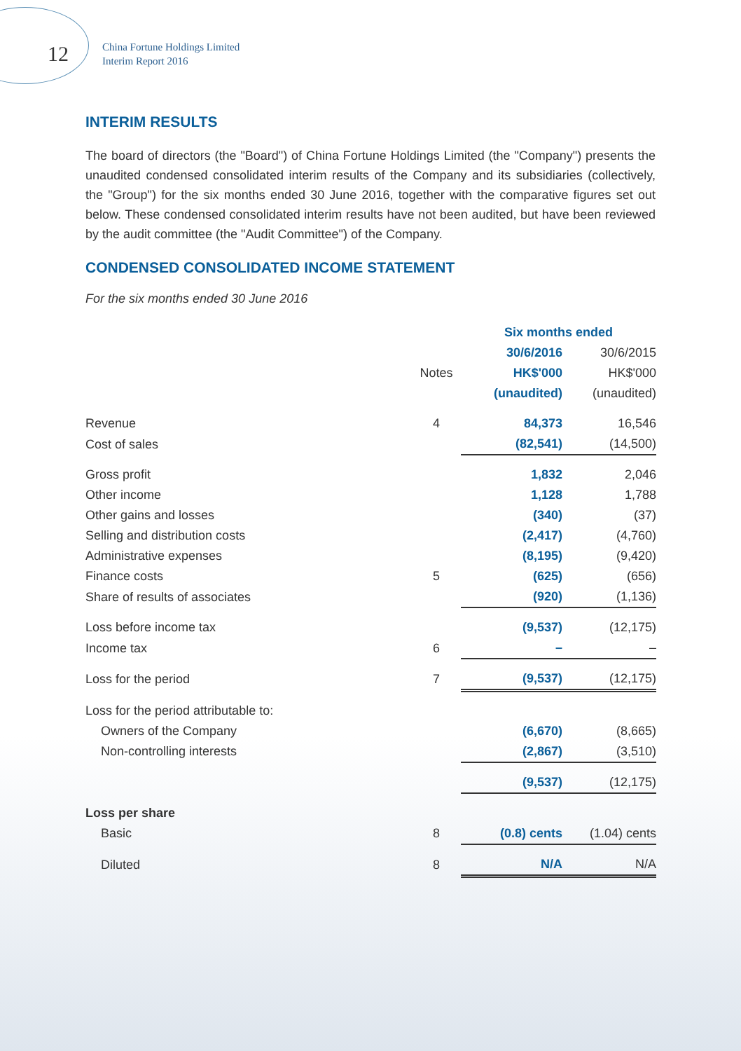12
China Fortune Holdings Limited
Interim Report 2016
INTERIM RESULTS
The board of directors (the "Board") of China Fortune Holdings Limited (the "Company") presents the unaudited condensed consolidated interim results of the Company and its subsidiaries (collectively, the "Group") for the six months ended 30 June 2016, together with the comparative figures set out below. These condensed consolidated interim results have not been audited, but have been reviewed by the audit committee (the "Audit Committee") of the Company.
CONDENSED CONSOLIDATED INCOME STATEMENT
For the six months ended 30 June 2016
| | | Six months ended | |
| | | 30/6/2016 | 30/6/2015 |
| | Notes | HK$'000 | HK$'000 |
| | | (unaudited) | (unaudited) |
| Revenue | 4 | 84,373 | 16,546 |
| Cost of sales | | (82,541) | (14,500) |
| Gross profit | | 1,832 | 2,046 |
| Other income | | 1,128 | 1,788 |
| Other gains and losses | | (340) | (37) |
| Selling and distribution costs | | (2,417) | (4,760) |
| Administrative expenses | | (8,195) | (9,420) |
| Finance costs | 5 | (625) | (656) |
| Share of results of associates | | (920) | (1,136) |
| Loss before income tax | | (9,537) | (12,175) |
| Income tax | 6 | – | – |
| Loss for the period | 7 | (9,537) | (12,175) |
| Loss for the period attributable to: | | | |
| Owners of the Company | | (6,670) | (8,665) |
| Non-controlling interests | | (2,867) | (3,510) |
| | | (9,537) | (12,175) |
| Loss per share | | | |
| Basic | 8 | (0.8) cents | (1.04) cents |
| Diluted | 8 | N/A | N/A |